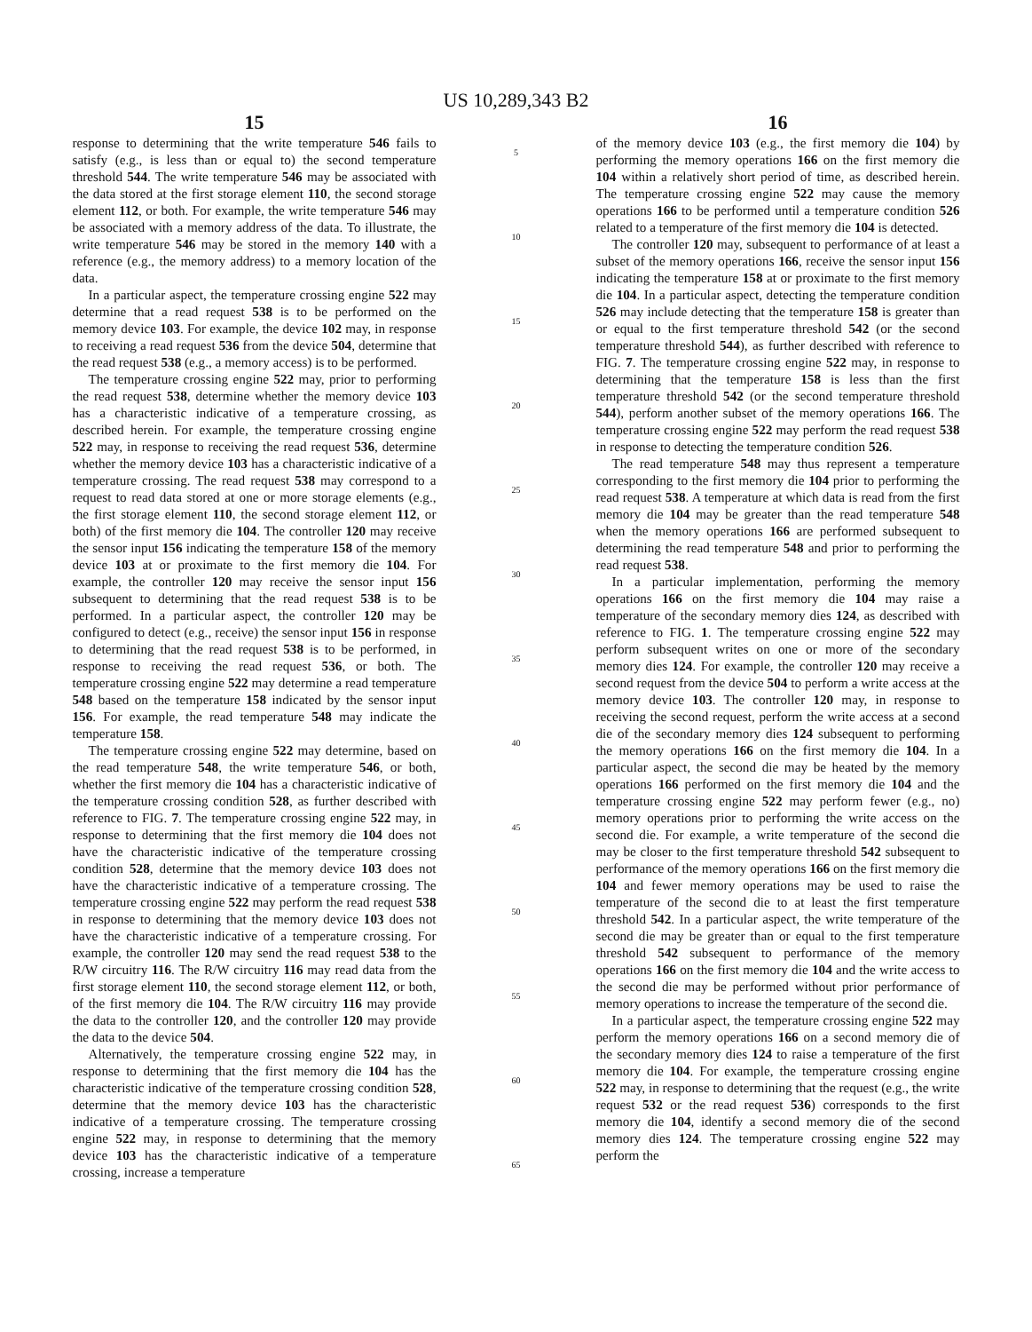US 10,289,343 B2
15
response to determining that the write temperature 546 fails to satisfy (e.g., is less than or equal to) the second temperature threshold 544. The write temperature 546 may be associated with the data stored at the first storage element 110, the second storage element 112, or both. For example, the write temperature 546 may be associated with a memory address of the data. To illustrate, the write temperature 546 may be stored in the memory 140 with a reference (e.g., the memory address) to a memory location of the data.
In a particular aspect, the temperature crossing engine 522 may determine that a read request 538 is to be performed on the memory device 103. For example, the device 102 may, in response to receiving a read request 536 from the device 504, determine that the read request 538 (e.g., a memory access) is to be performed.
The temperature crossing engine 522 may, prior to performing the read request 538, determine whether the memory device 103 has a characteristic indicative of a temperature crossing, as described herein. For example, the temperature crossing engine 522 may, in response to receiving the read request 536, determine whether the memory device 103 has a characteristic indicative of a temperature crossing. The read request 538 may correspond to a request to read data stored at one or more storage elements (e.g., the first storage element 110, the second storage element 112, or both) of the first memory die 104. The controller 120 may receive the sensor input 156 indicating the temperature 158 of the memory device 103 at or proximate to the first memory die 104. For example, the controller 120 may receive the sensor input 156 subsequent to determining that the read request 538 is to be performed. In a particular aspect, the controller 120 may be configured to detect (e.g., receive) the sensor input 156 in response to determining that the read request 538 is to be performed, in response to receiving the read request 536, or both. The temperature crossing engine 522 may determine a read temperature 548 based on the temperature 158 indicated by the sensor input 156. For example, the read temperature 548 may indicate the temperature 158.
The temperature crossing engine 522 may determine, based on the read temperature 548, the write temperature 546, or both, whether the first memory die 104 has a characteristic indicative of the temperature crossing condition 528, as further described with reference to FIG. 7. The temperature crossing engine 522 may, in response to determining that the first memory die 104 does not have the characteristic indicative of the temperature crossing condition 528, determine that the memory device 103 does not have the characteristic indicative of a temperature crossing. The temperature crossing engine 522 may perform the read request 538 in response to determining that the memory device 103 does not have the characteristic indicative of a temperature crossing. For example, the controller 120 may send the read request 538 to the R/W circuitry 116. The R/W circuitry 116 may read data from the first storage element 110, the second storage element 112, or both, of the first memory die 104. The R/W circuitry 116 may provide the data to the controller 120, and the controller 120 may provide the data to the device 504.
Alternatively, the temperature crossing engine 522 may, in response to determining that the first memory die 104 has the characteristic indicative of the temperature crossing condition 528, determine that the memory device 103 has the characteristic indicative of a temperature crossing. The temperature crossing engine 522 may, in response to determining that the memory device 103 has the characteristic indicative of a temperature crossing, increase a temperature
5
10
15
20
25
30
35
40
45
50
55
60
65
16
of the memory device 103 (e.g., the first memory die 104) by performing the memory operations 166 on the first memory die 104 within a relatively short period of time, as described herein. The temperature crossing engine 522 may cause the memory operations 166 to be performed until a temperature condition 526 related to a temperature of the first memory die 104 is detected.
The controller 120 may, subsequent to performance of at least a subset of the memory operations 166, receive the sensor input 156 indicating the temperature 158 at or proximate to the first memory die 104. In a particular aspect, detecting the temperature condition 526 may include detecting that the temperature 158 is greater than or equal to the first temperature threshold 542 (or the second temperature threshold 544), as further described with reference to FIG. 7. The temperature crossing engine 522 may, in response to determining that the temperature 158 is less than the first temperature threshold 542 (or the second temperature threshold 544), perform another subset of the memory operations 166. The temperature crossing engine 522 may perform the read request 538 in response to detecting the temperature condition 526.
The read temperature 548 may thus represent a temperature corresponding to the first memory die 104 prior to performing the read request 538. A temperature at which data is read from the first memory die 104 may be greater than the read temperature 548 when the memory operations 166 are performed subsequent to determining the read temperature 548 and prior to performing the read request 538.
In a particular implementation, performing the memory operations 166 on the first memory die 104 may raise a temperature of the secondary memory dies 124, as described with reference to FIG. 1. The temperature crossing engine 522 may perform subsequent writes on one or more of the secondary memory dies 124. For example, the controller 120 may receive a second request from the device 504 to perform a write access at the memory device 103. The controller 120 may, in response to receiving the second request, perform the write access at a second die of the secondary memory dies 124 subsequent to performing the memory operations 166 on the first memory die 104. In a particular aspect, the second die may be heated by the memory operations 166 performed on the first memory die 104 and the temperature crossing engine 522 may perform fewer (e.g., no) memory operations prior to performing the write access on the second die. For example, a write temperature of the second die may be closer to the first temperature threshold 542 subsequent to performance of the memory operations 166 on the first memory die 104 and fewer memory operations may be used to raise the temperature of the second die to at least the first temperature threshold 542. In a particular aspect, the write temperature of the second die may be greater than or equal to the first temperature threshold 542 subsequent to performance of the memory operations 166 on the first memory die 104 and the write access to the second die may be performed without prior performance of memory operations to increase the temperature of the second die.
In a particular aspect, the temperature crossing engine 522 may perform the memory operations 166 on a second memory die of the secondary memory dies 124 to raise a temperature of the first memory die 104. For example, the temperature crossing engine 522 may, in response to determining that the request (e.g., the write request 532 or the read request 536) corresponds to the first memory die 104, identify a second memory die of the second memory dies 124. The temperature crossing engine 522 may perform the